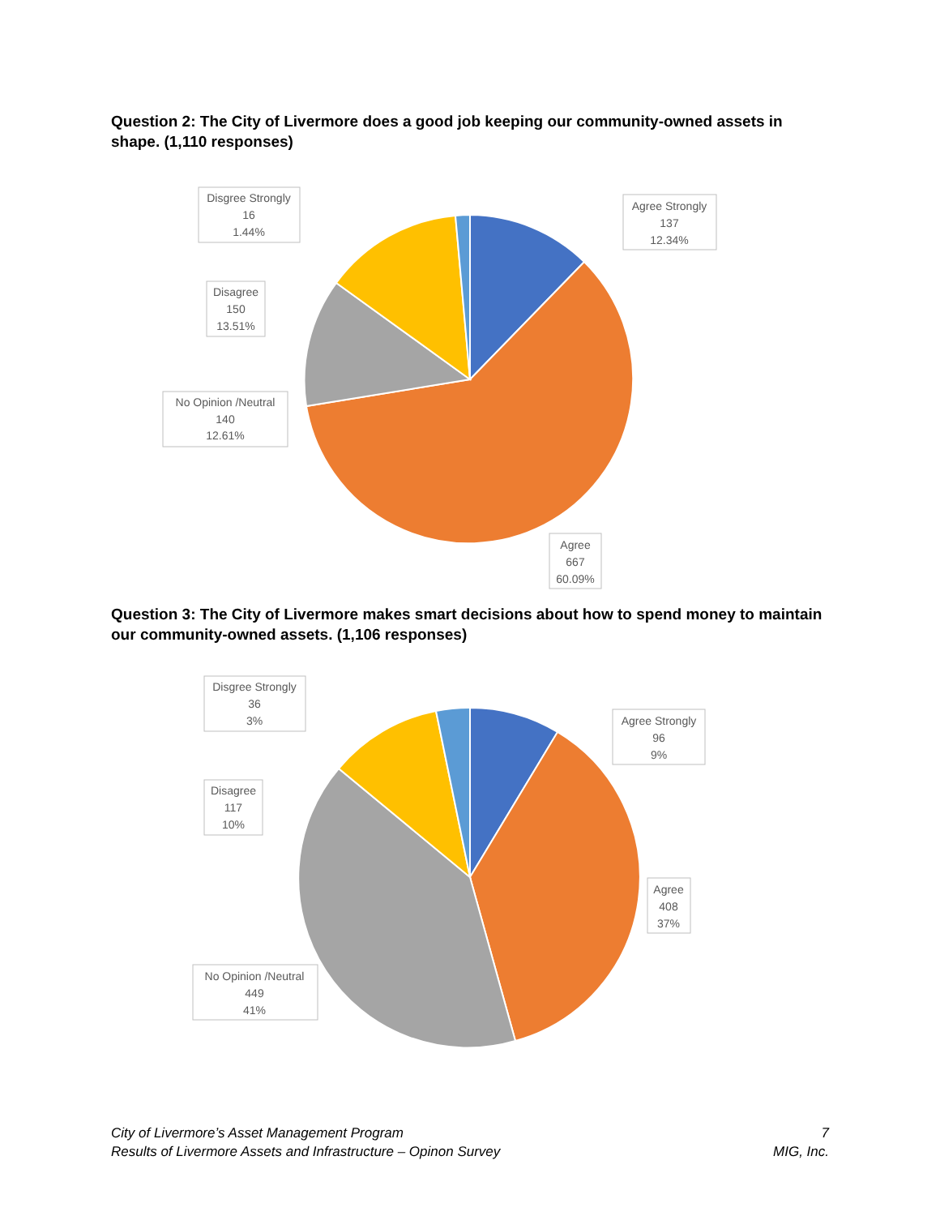Question 2: The City of Livermore does a good job keeping our community-owned assets in shape. (1,110 responses)
Disgree Strongly
16
1.44%
Agree Strongly
137
12.34%
Disagree
150
13.51%
No Opinion /Neutral
140
12.61%
Agree
667
60.09%
Question 3: The City of Livermore makes smart decisions about how to spend money to maintain our community-owned assets. (1,106 responses)
Disgree Strongly
36
3%
Agree Strongly
96
9%
Disagree
117
10%
Agree
408
37%
No Opinion /Neutral
449
41%
City of Livermore’s Asset Management Program
Results of Livermore Assets and Infrastructure – Opinon Survey
7
MIG, Inc.